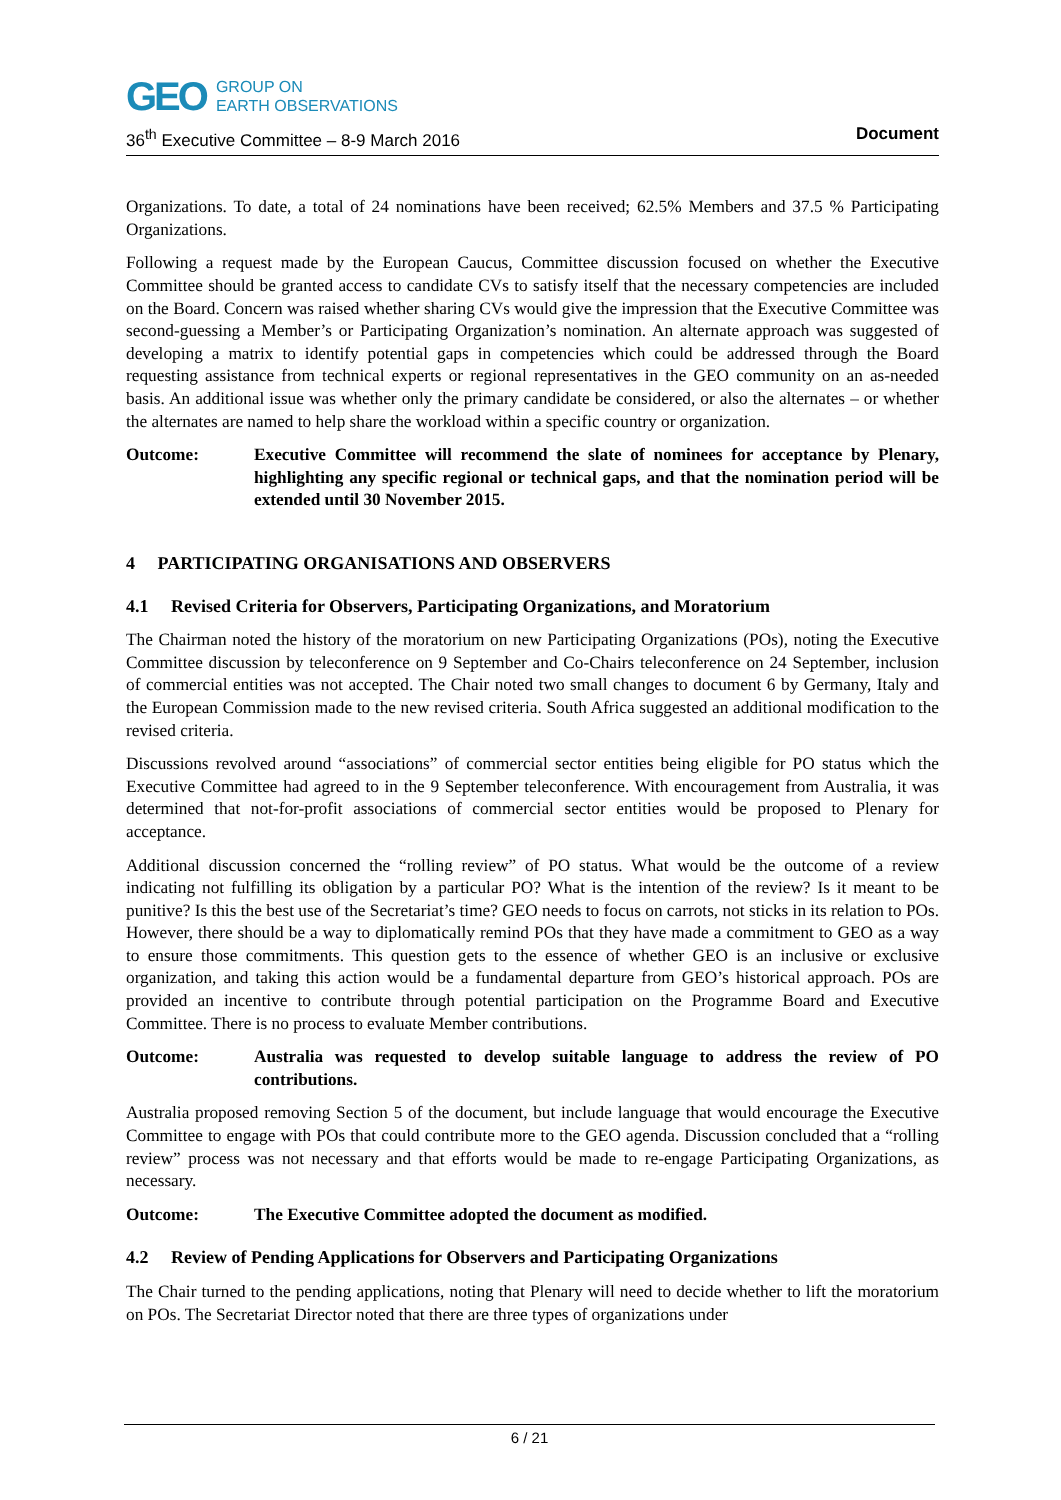GEO GROUP ON
EARTH OBSERVATIONS
36<sup>th</sup> Executive Committee – 8-9 March 2016 Document
Organizations. To date, a total of 24 nominations have been received; 62.5% Members and 37.5 % Participating Organizations.
Following a request made by the European Caucus, Committee discussion focused on whether the Executive Committee should be granted access to candidate CVs to satisfy itself that the necessary competencies are included on the Board. Concern was raised whether sharing CVs would give the impression that the Executive Committee was second-guessing a Member’s or Participating Organization’s nomination. An alternate approach was suggested of developing a matrix to identify potential gaps in competencies which could be addressed through the Board requesting assistance from technical experts or regional representatives in the GEO community on an as-needed basis. An additional issue was whether only the primary candidate be considered, or also the alternates – or whether the alternates are named to help share the workload within a specific country or organization.
Outcome: Executive Committee will recommend the slate of nominees for acceptance by Plenary, highlighting any specific regional or technical gaps, and that the nomination period will be extended until 30 November 2015.
4 PARTICIPATING ORGANISATIONS AND OBSERVERS
4.1 Revised Criteria for Observers, Participating Organizations, and Moratorium
The Chairman noted the history of the moratorium on new Participating Organizations (POs), noting the Executive Committee discussion by teleconference on 9 September and Co-Chairs teleconference on 24 September, inclusion of commercial entities was not accepted. The Chair noted two small changes to document 6 by Germany, Italy and the European Commission made to the new revised criteria. South Africa suggested an additional modification to the revised criteria.
Discussions revolved around “associations” of commercial sector entities being eligible for PO status which the Executive Committee had agreed to in the 9 September teleconference. With encouragement from Australia, it was determined that not-for-profit associations of commercial sector entities would be proposed to Plenary for acceptance.
Additional discussion concerned the “rolling review” of PO status. What would be the outcome of a review indicating not fulfilling its obligation by a particular PO? What is the intention of the review? Is it meant to be punitive? Is this the best use of the Secretariat’s time? GEO needs to focus on carrots, not sticks in its relation to POs. However, there should be a way to diplomatically remind POs that they have made a commitment to GEO as a way to ensure those commitments. This question gets to the essence of whether GEO is an inclusive or exclusive organization, and taking this action would be a fundamental departure from GEO’s historical approach. POs are provided an incentive to contribute through potential participation on the Programme Board and Executive Committee. There is no process to evaluate Member contributions.
Outcome: Australia was requested to develop suitable language to address the review of PO contributions.
Australia proposed removing Section 5 of the document, but include language that would encourage the Executive Committee to engage with POs that could contribute more to the GEO agenda. Discussion concluded that a “rolling review” process was not necessary and that efforts would be made to re-engage Participating Organizations, as necessary.
Outcome: The Executive Committee adopted the document as modified.
4.2 Review of Pending Applications for Observers and Participating Organizations
The Chair turned to the pending applications, noting that Plenary will need to decide whether to lift the moratorium on POs. The Secretariat Director noted that there are three types of organizations under
6 / 21